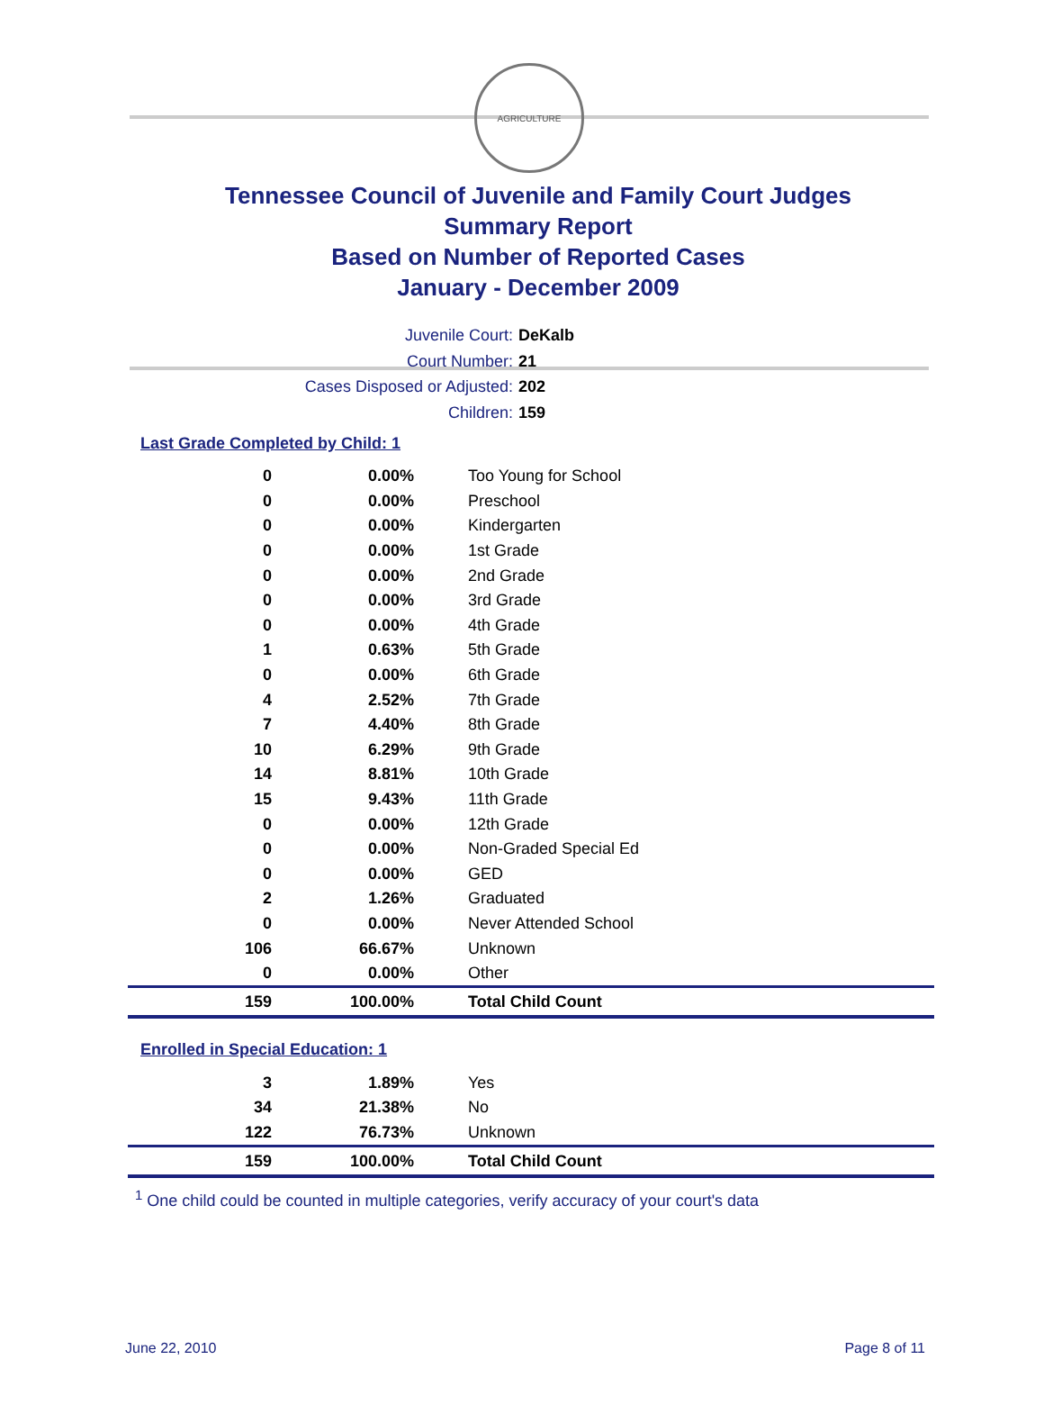AGRICULTURE
Tennessee Council of Juvenile and Family Court Judges
Summary Report
Based on Number of Reported Cases
January - December 2009
Juvenile Court: DeKalb
Court Number: 21
Cases Disposed or Adjusted: 202
Children: 159
Last Grade Completed by Child: 1
| 0 | 0.00% | Too Young for School |
| 0 | 0.00% | Preschool |
| 0 | 0.00% | Kindergarten |
| 0 | 0.00% | 1st Grade |
| 0 | 0.00% | 2nd Grade |
| 0 | 0.00% | 3rd Grade |
| 0 | 0.00% | 4th Grade |
| 1 | 0.63% | 5th Grade |
| 0 | 0.00% | 6th Grade |
| 4 | 2.52% | 7th Grade |
| 7 | 4.40% | 8th Grade |
| 10 | 6.29% | 9th Grade |
| 14 | 8.81% | 10th Grade |
| 15 | 9.43% | 11th Grade |
| 0 | 0.00% | 12th Grade |
| 0 | 0.00% | Non-Graded Special Ed |
| 0 | 0.00% | GED |
| 2 | 1.26% | Graduated |
| 0 | 0.00% | Never Attended School |
| 106 | 66.67% | Unknown |
| 0 | 0.00% | Other |
| 159 | 100.00% | Total Child Count |
Enrolled in Special Education: 1
| 3 | 1.89% | Yes |
| 34 | 21.38% | No |
| 122 | 76.73% | Unknown |
| 159 | 100.00% | Total Child Count |
<sup>1</sup> One child could be counted in multiple categories, verify accuracy of your court's data
June 22, 2010 Page 8 of 11